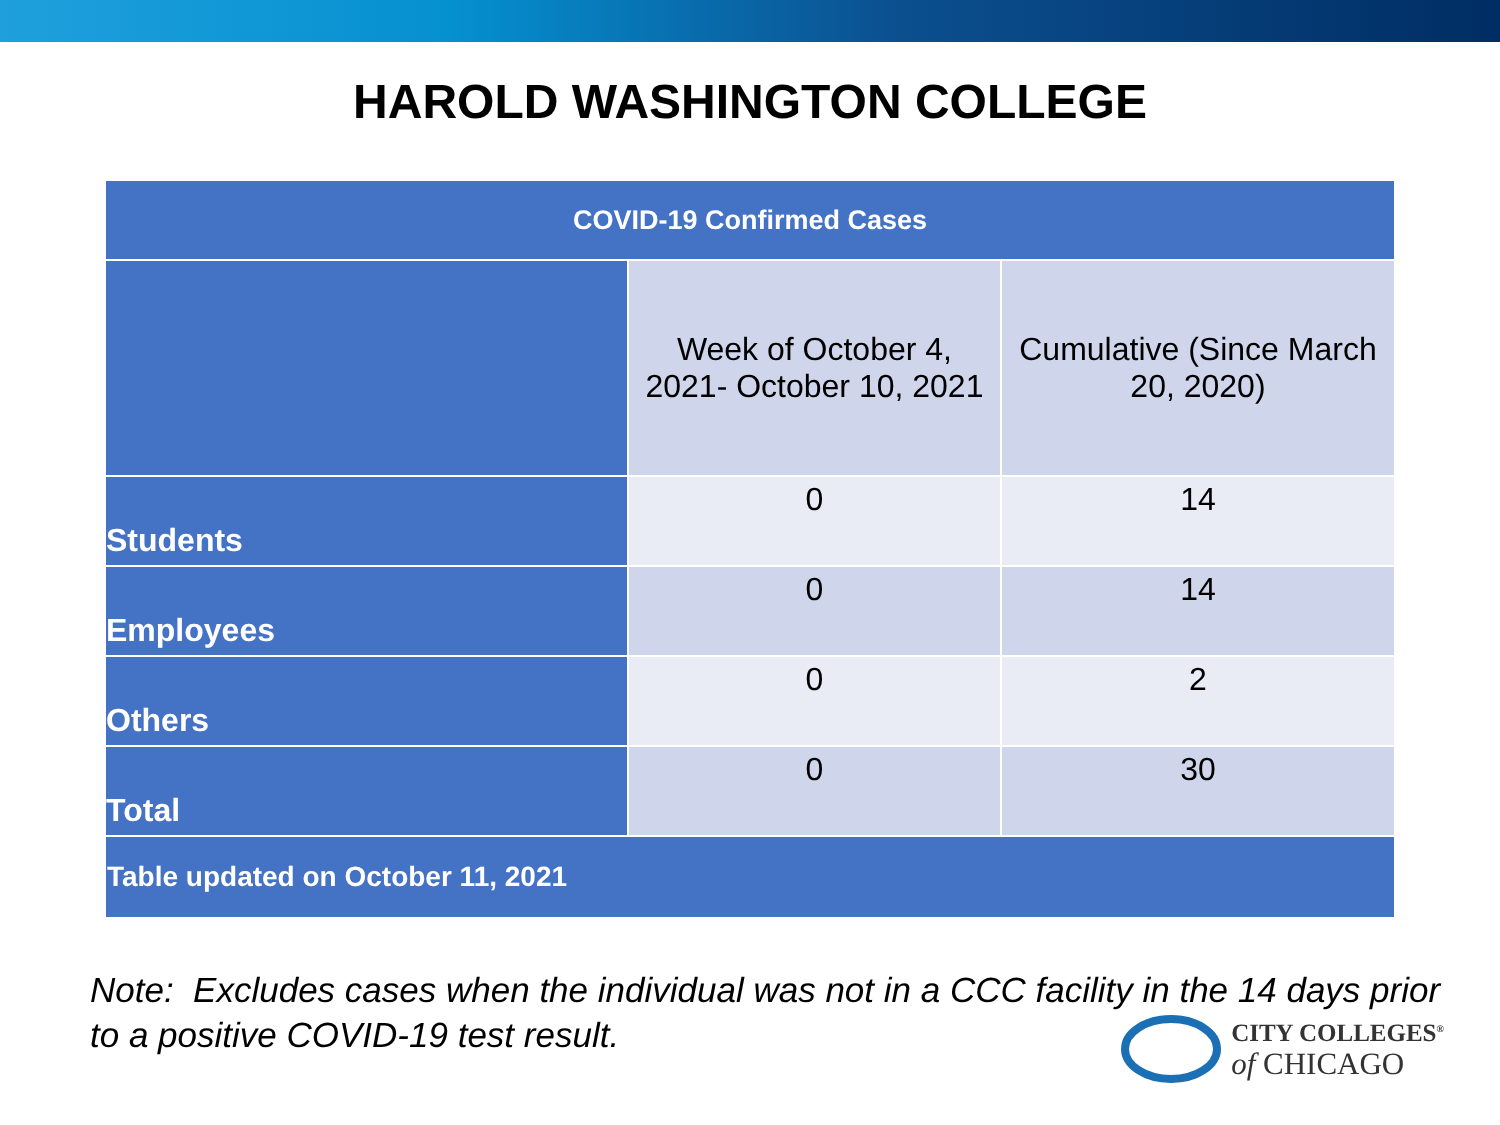HAROLD WASHINGTON COLLEGE
| COVID-19 Confirmed Cases | | |
| --- | --- | --- |
| | Week of October 4, 2021- October 10, 2021 | Cumulative (Since March 20, 2020) |
| Students | 0 | 14 |
| Employees | 0 | 14 |
| Others | 0 | 2 |
| Total | 0 | 30 |
| Table updated on October 11, 2021 | | |
Note: Excludes cases when the individual was not in a CCC facility in the 14 days prior to a positive COVID-19 test result.
CITY COLLEGES<sup>®</sup>
of CHICAGO